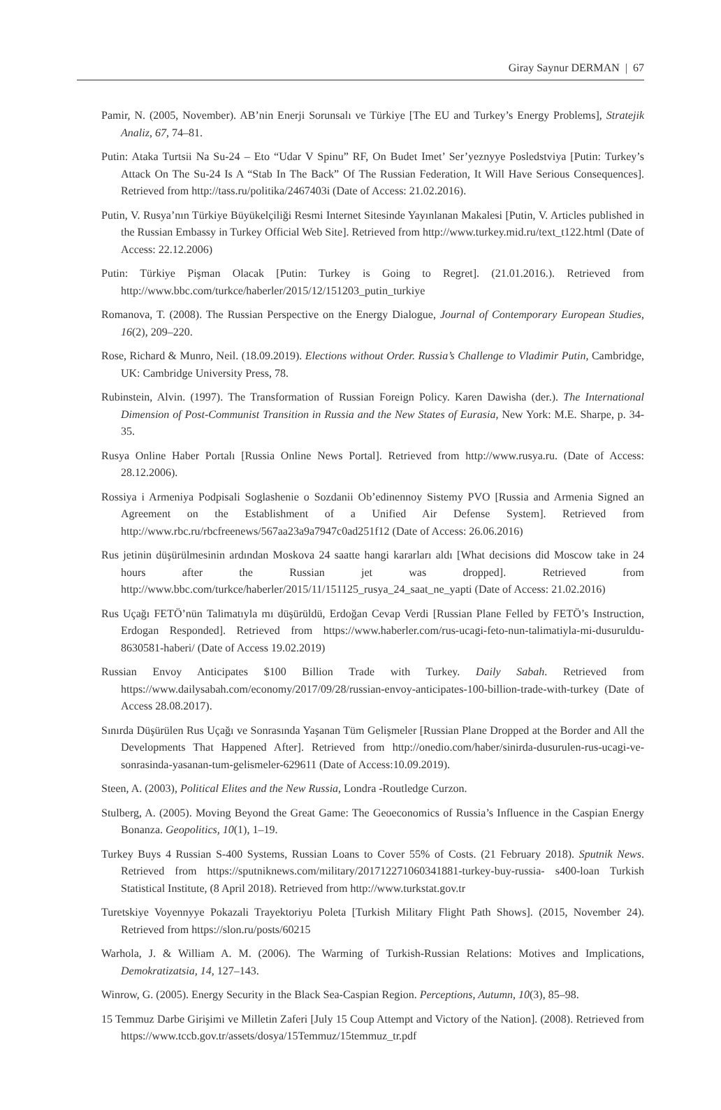Giray Saynur DERMAN | 67
Pamir, N. (2005, November). AB’nin Enerji Sorunsalı ve Türkiye [The EU and Turkey’s Energy Problems], Stratejik Analiz, 67, 74–81.
Putin: Ataka Turtsii Na Su-24 – Eto “Udar V Spinu” RF, On Budet Imet’ Ser’yeznyye Posledstviya [Putin: Turkey’s Attack On The Su-24 Is A “Stab In The Back” Of The Russian Federation, It Will Have Serious Consequences]. Retrieved from http://tass.ru/politika/2467403i (Date of Access: 21.02.2016).
Putin, V. Rusya’nın Türkiye Büyükelçiliği Resmi Internet Sitesinde Yayınlanan Makalesi [Putin, V. Articles published in the Russian Embassy in Turkey Official Web Site]. Retrieved from http://www.turkey.mid.ru/text_t122.html (Date of Access: 22.12.2006)
Putin: Türkiye Pişman Olacak [Putin: Turkey is Going to Regret]. (21.01.2016.). Retrieved from http://www.bbc.com/turkce/haberler/2015/12/151203_putin_turkiye
Romanova, T. (2008). The Russian Perspective on the Energy Dialogue, Journal of Contemporary European Studies, 16(2), 209–220.
Rose, Richard & Munro, Neil. (18.09.2019). Elections without Order. Russia’s Challenge to Vladimir Putin, Cambridge, UK: Cambridge University Press, 78.
Rubinstein, Alvin. (1997). The Transformation of Russian Foreign Policy. Karen Dawisha (der.). The International Dimension of Post-Communist Transition in Russia and the New States of Eurasia, New York: M.E. Sharpe, p. 34-35.
Rusya Online Haber Portalı [Russia Online News Portal]. Retrieved from http://www.rusya.ru. (Date of Access: 28.12.2006).
Rossiya i Armeniya Podpisali Soglashenie o Sozdanii Ob’edinennoy Sistemy PVO [Russia and Armenia Signed an Agreement on the Establishment of a Unified Air Defense System]. Retrieved from http://www.rbc.ru/rbcfreenews/567aa23a9a7947c0ad251f12 (Date of Access: 26.06.2016)
Rus jetinin düşürülmesinin ardından Moskova 24 saatte hangi kararları aldı [What decisions did Moscow take in 24 hours after the Russian jet was dropped]. Retrieved from http://www.bbc.com/turkce/haberler/2015/11/151125_rusya_24_saat_ne_yapti (Date of Access: 21.02.2016)
Rus Uçağı FETÖ’nün Talimatıyla mı düşürüldü, Erdoğan Cevap Verdi [Russian Plane Felled by FETÖ’s Instruction, Erdogan Responded]. Retrieved from https://www.haberler.com/rus-ucagi-feto-nun-talimatiyla-mi-dusuruldu-8630581-haberi/ (Date of Access 19.02.2019)
Russian Envoy Anticipates $100 Billion Trade with Turkey. Daily Sabah. Retrieved from https://www.dailysabah.com/economy/2017/09/28/russian-envoy-anticipates-100-billion-trade-with-turkey (Date of Access 28.08.2017).
Sınırda Düşürülen Rus Uçağı ve Sonrasında Yaşanan Tüm Gelişmeler [Russian Plane Dropped at the Border and All the Developments That Happened After]. Retrieved from http://onedio.com/haber/sinirda-dusurulen-rus-ucagi-ve-sonrasinda-yasanan-tum-gelismeler-629611 (Date of Access:10.09.2019).
Steen, A. (2003), Political Elites and the New Russia, Londra -Routledge Curzon.
Stulberg, A. (2005). Moving Beyond the Great Game: The Geoeconomics of Russia’s Influence in the Caspian Energy Bonanza. Geopolitics, 10(1), 1–19.
Turkey Buys 4 Russian S-400 Systems, Russian Loans to Cover 55% of Costs. (21 February 2018). Sputnik News. Retrieved from https://sputniknews.com/military/201712271060341881-turkey-buy-russia- s400-loan Turkish Statistical Institute, (8 April 2018). Retrieved from http://www.turkstat.gov.tr
Turetskiye Voyennyye Pokazali Trayektoriyu Poleta [Turkish Military Flight Path Shows]. (2015, November 24). Retrieved from https://slon.ru/posts/60215
Warhola, J. & William A. M. (2006). The Warming of Turkish-Russian Relations: Motives and Implications, Demokratizatsia, 14, 127–143.
Winrow, G. (2005). Energy Security in the Black Sea-Caspian Region. Perceptions, Autumn, 10(3), 85–98.
15 Temmuz Darbe Girişimi ve Milletin Zaferi [July 15 Coup Attempt and Victory of the Nation]. (2008). Retrieved from https://www.tccb.gov.tr/assets/dosya/15Temmuz/15temmuz_tr.pdf